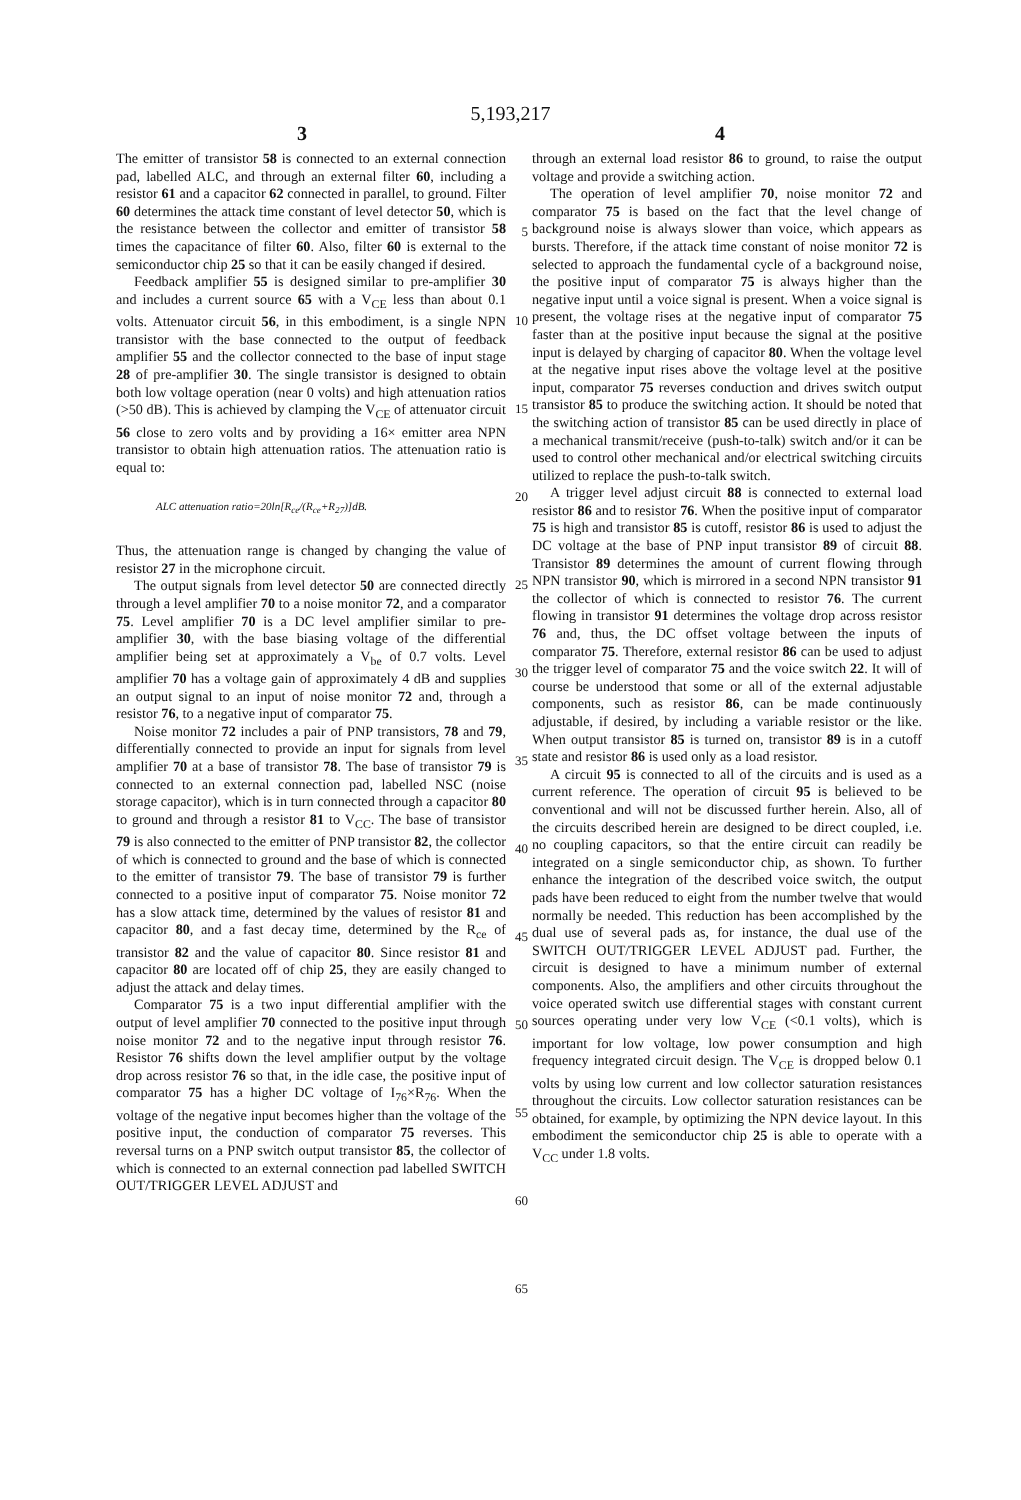5,193,217
3 4
The emitter of transistor 58 is connected to an external connection pad, labelled ALC, and through an external filter 60, including a resistor 61 and a capacitor 62 connected in parallel, to ground. Filter 60 determines the attack time constant of level detector 50, which is the resistance between the collector and emitter of transistor 58 times the capacitance of filter 60. Also, filter 60 is external to the semiconductor chip 25 so that it can be easily changed if desired.
Feedback amplifier 55 is designed similar to pre-amplifier 30 and includes a current source 65 with a V<sub>CE</sub> less than about 0.1 volts. Attenuator circuit 56, in this embodiment, is a single NPN transistor with the base connected to the output of feedback amplifier 55 and the collector connected to the base of input stage 28 of pre-amplifier 30. The single transistor is designed to obtain both low voltage operation (near 0 volts) and high attenuation ratios (>50 dB). This is achieved by clamping the V<sub>CE</sub> of attenuator circuit 56 close to zero volts and by providing a 16× emitter area NPN transistor to obtain high attenuation ratios. The attenuation ratio is equal to:
ALC attenuation ratio=20ln[R<sub>ce</sub>/(R<sub>ce</sub>+R<sub>27</sub>)]dB.
Thus, the attenuation range is changed by changing the value of resistor 27 in the microphone circuit.
The output signals from level detector 50 are connected directly through a level amplifier 70 to a noise monitor 72, and a comparator 75. Level amplifier 70 is a DC level amplifier similar to pre-amplifier 30, with the base biasing voltage of the differential amplifier being set at approximately a V<sub>be</sub> of 0.7 volts. Level amplifier 70 has a voltage gain of approximately 4 dB and supplies an output signal to an input of noise monitor 72 and, through a resistor 76, to a negative input of comparator 75.
Noise monitor 72 includes a pair of PNP transistors, 78 and 79, differentially connected to provide an input for signals from level amplifier 70 at a base of transistor 78. The base of transistor 79 is connected to an external connection pad, labelled NSC (noise storage capacitor), which is in turn connected through a capacitor 80 to ground and through a resistor 81 to V<sub>CC</sub>. The base of transistor 79 is also connected to the emitter of PNP transistor 82, the collector of which is connected to ground and the base of which is connected to the emitter of transistor 79. The base of transistor 79 is further connected to a positive input of comparator 75. Noise monitor 72 has a slow attack time, determined by the values of resistor 81 and capacitor 80, and a fast decay time, determined by the R<sub>ce</sub> of transistor 82 and the value of capacitor 80. Since resistor 81 and capacitor 80 are located off of chip 25, they are easily changed to adjust the attack and delay times.
Comparator 75 is a two input differential amplifier with the output of level amplifier 70 connected to the positive input through noise monitor 72 and to the negative input through resistor 76. Resistor 76 shifts down the level amplifier output by the voltage drop across resistor 76 so that, in the idle case, the positive input of comparator 75 has a higher DC voltage of I<sub>76</sub>×R<sub>76</sub>. When the voltage of the negative input becomes higher than the voltage of the positive input, the conduction of comparator 75 reverses. This reversal turns on a PNP switch output transistor 85, the collector of which is connected to an external connection pad labelled SWITCH OUT/TRIGGER LEVEL ADJUST and
through an external load resistor 86 to ground, to raise the output voltage and provide a switching action.
The operation of level amplifier 70, noise monitor 72 and comparator 75 is based on the fact that the level change of background noise is always slower than voice, which appears as bursts. Therefore, if the attack time constant of noise monitor 72 is selected to approach the fundamental cycle of a background noise, the positive input of comparator 75 is always higher than the negative input until a voice signal is present. When a voice signal is present, the voltage rises at the negative input of comparator 75 faster than at the positive input because the signal at the positive input is delayed by charging of capacitor 80. When the voltage level at the negative input rises above the voltage level at the positive input, comparator 75 reverses conduction and drives switch output transistor 85 to produce the switching action. It should be noted that the switching action of transistor 85 can be used directly in place of a mechanical transmit/receive (push-to-talk) switch and/or it can be used to control other mechanical and/or electrical switching circuits utilized to replace the push-to-talk switch.
A trigger level adjust circuit 88 is connected to external load resistor 86 and to resistor 76. When the positive input of comparator 75 is high and transistor 85 is cutoff, resistor 86 is used to adjust the DC voltage at the base of PNP input transistor 89 of circuit 88. Transistor 89 determines the amount of current flowing through NPN transistor 90, which is mirrored in a second NPN transistor 91 the collector of which is connected to resistor 76. The current flowing in transistor 91 determines the voltage drop across resistor 76 and, thus, the DC offset voltage between the inputs of comparator 75. Therefore, external resistor 86 can be used to adjust the trigger level of comparator 75 and the voice switch 22. It will of course be understood that some or all of the external adjustable components, such as resistor 86, can be made continuously adjustable, if desired, by including a variable resistor or the like. When output transistor 85 is turned on, transistor 89 is in a cutoff state and resistor 86 is used only as a load resistor.
A circuit 95 is connected to all of the circuits and is used as a current reference. The operation of circuit 95 is believed to be conventional and will not be discussed further herein. Also, all of the circuits described herein are designed to be direct coupled, i.e. no coupling capacitors, so that the entire circuit can readily be integrated on a single semiconductor chip, as shown. To further enhance the integration of the described voice switch, the output pads have been reduced to eight from the number twelve that would normally be needed. This reduction has been accomplished by the dual use of several pads as, for instance, the dual use of the SWITCH OUT/TRIGGER LEVEL ADJUST pad. Further, the circuit is designed to have a minimum number of external components. Also, the amplifiers and other circuits throughout the voice operated switch use differential stages with constant current sources operating under very low V<sub>CE</sub> (<0.1 volts), which is important for low voltage, low power consumption and high frequency integrated circuit design. The V<sub>CE</sub> is dropped below 0.1 volts by using low current and low collector saturation resistances throughout the circuits. Low collector saturation resistances can be obtained, for example, by optimizing the NPN device layout. In this embodiment the semiconductor chip 25 is able to operate with a V<sub>CC</sub> under 1.8 volts.
5
10
15
20
25
30
35
40
45
50
55
60
65